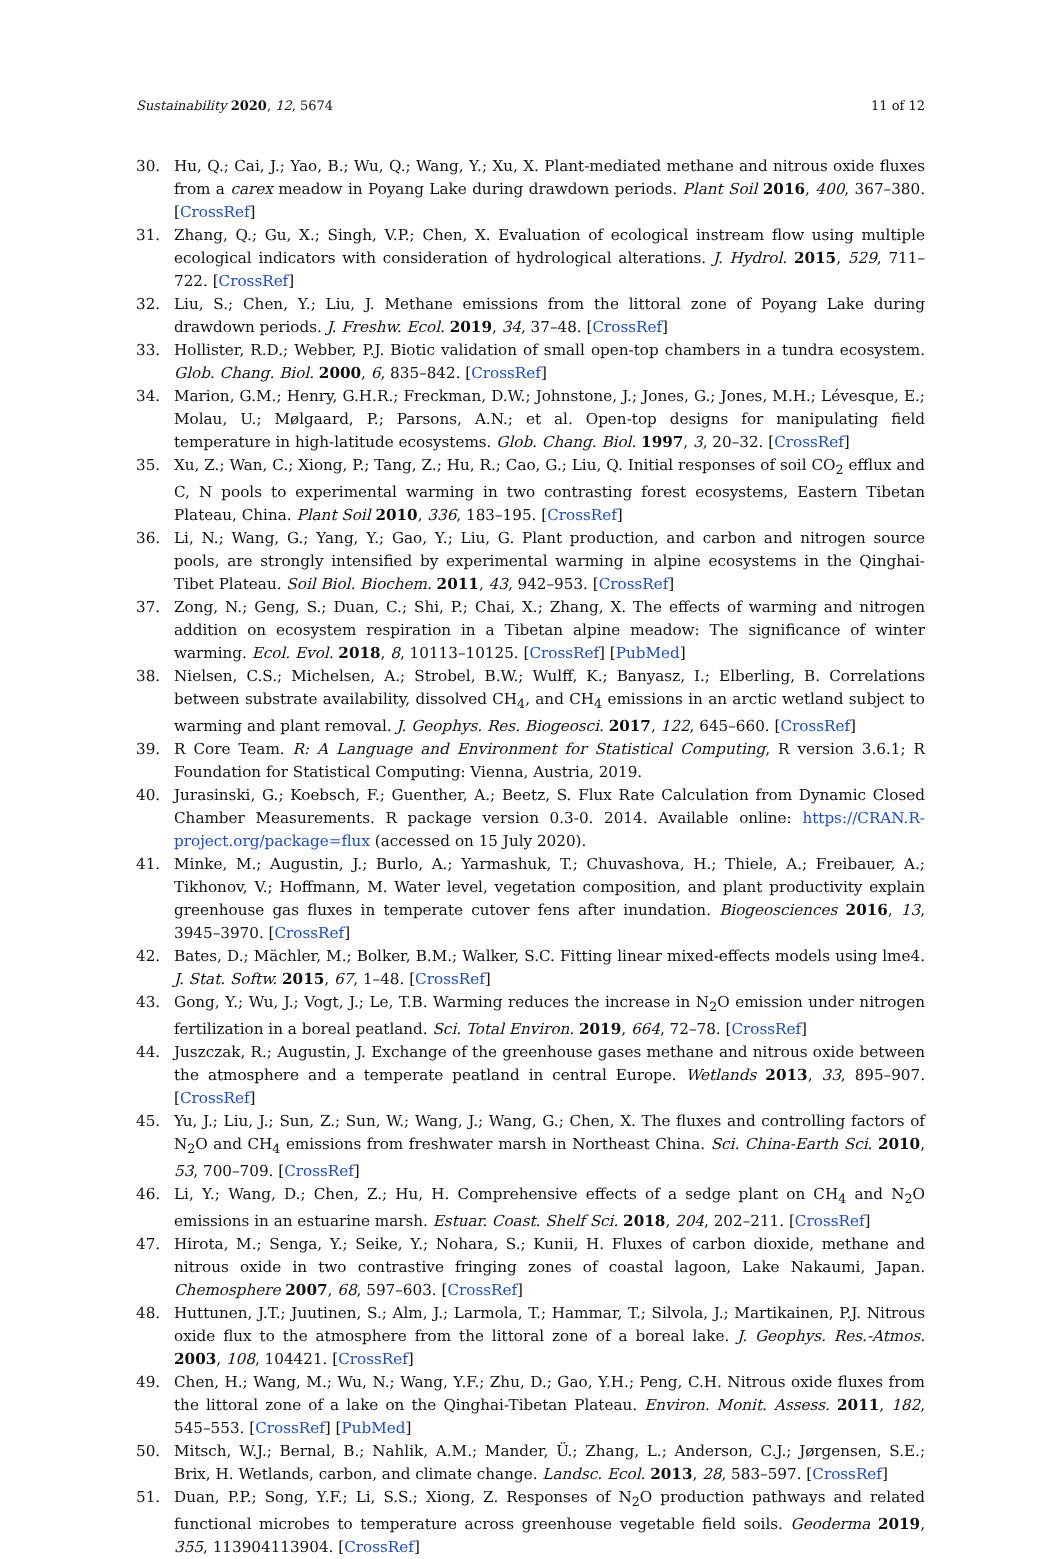Sustainability 2020, 12, 5674 11 of 12
30. Hu, Q.; Cai, J.; Yao, B.; Wu, Q.; Wang, Y.; Xu, X. Plant-mediated methane and nitrous oxide fluxes from a carex meadow in Poyang Lake during drawdown periods. Plant Soil 2016, 400, 367–380. [CrossRef]
31. Zhang, Q.; Gu, X.; Singh, V.P.; Chen, X. Evaluation of ecological instream flow using multiple ecological indicators with consideration of hydrological alterations. J. Hydrol. 2015, 529, 711–722. [CrossRef]
32. Liu, S.; Chen, Y.; Liu, J. Methane emissions from the littoral zone of Poyang Lake during drawdown periods. J. Freshw. Ecol. 2019, 34, 37–48. [CrossRef]
33. Hollister, R.D.; Webber, P.J. Biotic validation of small open-top chambers in a tundra ecosystem. Glob. Chang. Biol. 2000, 6, 835–842. [CrossRef]
34. Marion, G.M.; Henry, G.H.R.; Freckman, D.W.; Johnstone, J.; Jones, G.; Jones, M.H.; Lévesque, E.; Molau, U.; Mølgaard, P.; Parsons, A.N.; et al. Open-top designs for manipulating field temperature in high-latitude ecosystems. Glob. Chang. Biol. 1997, 3, 20–32. [CrossRef]
35. Xu, Z.; Wan, C.; Xiong, P.; Tang, Z.; Hu, R.; Cao, G.; Liu, Q. Initial responses of soil CO<sub>2</sub> efflux and C, N pools to experimental warming in two contrasting forest ecosystems, Eastern Tibetan Plateau, China. Plant Soil 2010, 336, 183–195. [CrossRef]
36. Li, N.; Wang, G.; Yang, Y.; Gao, Y.; Liu, G. Plant production, and carbon and nitrogen source pools, are strongly intensified by experimental warming in alpine ecosystems in the Qinghai-Tibet Plateau. Soil Biol. Biochem. 2011, 43, 942–953. [CrossRef]
37. Zong, N.; Geng, S.; Duan, C.; Shi, P.; Chai, X.; Zhang, X. The effects of warming and nitrogen addition on ecosystem respiration in a Tibetan alpine meadow: The significance of winter warming. Ecol. Evol. 2018, 8, 10113–10125. [CrossRef] [PubMed]
38. Nielsen, C.S.; Michelsen, A.; Strobel, B.W.; Wulff, K.; Banyasz, I.; Elberling, B. Correlations between substrate availability, dissolved CH<sub>4</sub>, and CH<sub>4</sub> emissions in an arctic wetland subject to warming and plant removal. J. Geophys. Res. Biogeosci. 2017, 122, 645–660. [CrossRef]
39. R Core Team. R: A Language and Environment for Statistical Computing, R version 3.6.1; R Foundation for Statistical Computing: Vienna, Austria, 2019.
40. Jurasinski, G.; Koebsch, F.; Guenther, A.; Beetz, S. Flux Rate Calculation from Dynamic Closed Chamber Measurements. R package version 0.3-0. 2014. Available online: https://CRAN.R-project.org/package=flux (accessed on 15 July 2020).
41. Minke, M.; Augustin, J.; Burlo, A.; Yarmashuk, T.; Chuvashova, H.; Thiele, A.; Freibauer, A.; Tikhonov, V.; Hoffmann, M. Water level, vegetation composition, and plant productivity explain greenhouse gas fluxes in temperate cutover fens after inundation. Biogeosciences 2016, 13, 3945–3970. [CrossRef]
42. Bates, D.; Mächler, M.; Bolker, B.M.; Walker, S.C. Fitting linear mixed-effects models using lme4. J. Stat. Softw. 2015, 67, 1–48. [CrossRef]
43. Gong, Y.; Wu, J.; Vogt, J.; Le, T.B. Warming reduces the increase in N<sub>2</sub>O emission under nitrogen fertilization in a boreal peatland. Sci. Total Environ. 2019, 664, 72–78. [CrossRef]
44. Juszczak, R.; Augustin, J. Exchange of the greenhouse gases methane and nitrous oxide between the atmosphere and a temperate peatland in central Europe. Wetlands 2013, 33, 895–907. [CrossRef]
45. Yu, J.; Liu, J.; Sun, Z.; Sun, W.; Wang, J.; Wang, G.; Chen, X. The fluxes and controlling factors of N<sub>2</sub>O and CH<sub>4</sub> emissions from freshwater marsh in Northeast China. Sci. China-Earth Sci. 2010, 53, 700–709. [CrossRef]
46. Li, Y.; Wang, D.; Chen, Z.; Hu, H. Comprehensive effects of a sedge plant on CH<sub>4</sub> and N<sub>2</sub>O emissions in an estuarine marsh. Estuar. Coast. Shelf Sci. 2018, 204, 202–211. [CrossRef]
47. Hirota, M.; Senga, Y.; Seike, Y.; Nohara, S.; Kunii, H. Fluxes of carbon dioxide, methane and nitrous oxide in two contrastive fringing zones of coastal lagoon, Lake Nakaumi, Japan. Chemosphere 2007, 68, 597–603. [CrossRef]
48. Huttunen, J.T.; Juutinen, S.; Alm, J.; Larmola, T.; Hammar, T.; Silvola, J.; Martikainen, P.J. Nitrous oxide flux to the atmosphere from the littoral zone of a boreal lake. J. Geophys. Res.-Atmos. 2003, 108, 104421. [CrossRef]
49. Chen, H.; Wang, M.; Wu, N.; Wang, Y.F.; Zhu, D.; Gao, Y.H.; Peng, C.H. Nitrous oxide fluxes from the littoral zone of a lake on the Qinghai-Tibetan Plateau. Environ. Monit. Assess. 2011, 182, 545–553. [CrossRef] [PubMed]
50. Mitsch, W.J.; Bernal, B.; Nahlik, A.M.; Mander, Ü.; Zhang, L.; Anderson, C.J.; Jørgensen, S.E.; Brix, H. Wetlands, carbon, and climate change. Landsc. Ecol. 2013, 28, 583–597. [CrossRef]
51. Duan, P.P.; Song, Y.F.; Li, S.S.; Xiong, Z. Responses of N<sub>2</sub>O production pathways and related functional microbes to temperature across greenhouse vegetable field soils. Geoderma 2019, 355, 113904113904. [CrossRef]